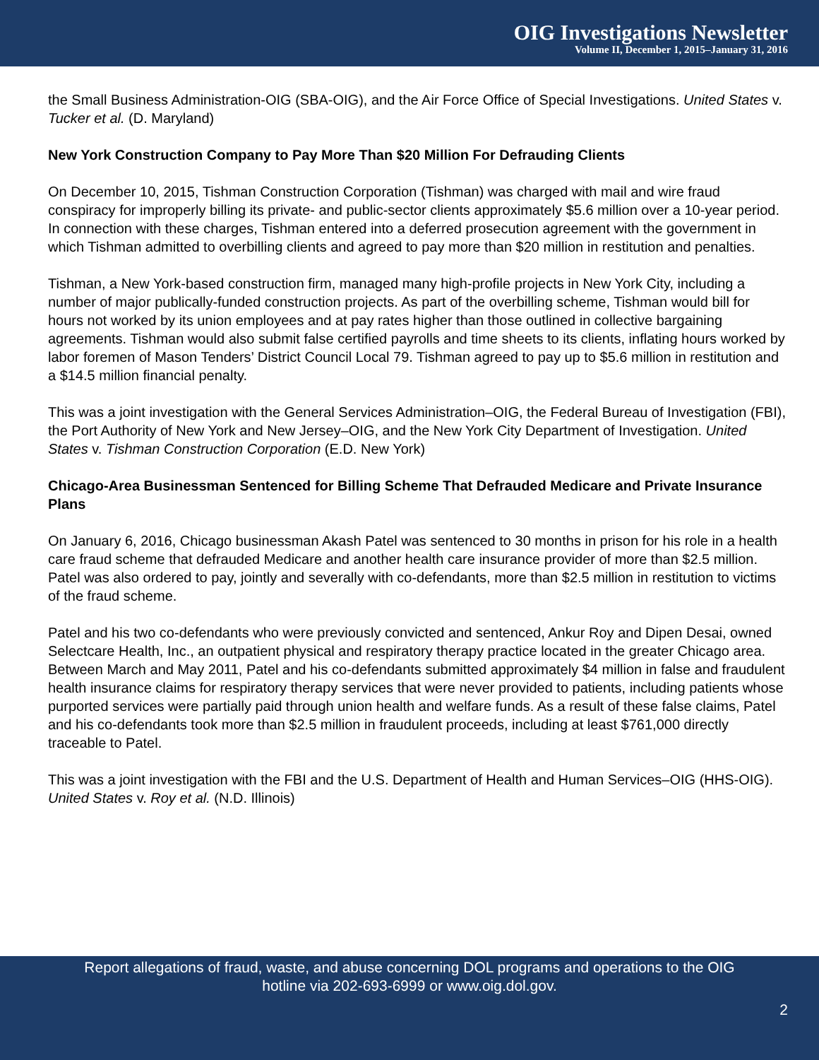OIG Investigations Newsletter
Volume II, December 1, 2015–January 31, 2016
the Small Business Administration-OIG (SBA-OIG), and the Air Force Office of Special Investigations. United States v. Tucker et al. (D. Maryland)
New York Construction Company to Pay More Than $20 Million For Defrauding Clients
On December 10, 2015, Tishman Construction Corporation (Tishman) was charged with mail and wire fraud conspiracy for improperly billing its private- and public-sector clients approximately $5.6 million over a 10-year period. In connection with these charges, Tishman entered into a deferred prosecution agreement with the government in which Tishman admitted to overbilling clients and agreed to pay more than $20 million in restitution and penalties.
Tishman, a New York-based construction firm, managed many high-profile projects in New York City, including a number of major publically-funded construction projects. As part of the overbilling scheme, Tishman would bill for hours not worked by its union employees and at pay rates higher than those outlined in collective bargaining agreements. Tishman would also submit false certified payrolls and time sheets to its clients, inflating hours worked by labor foremen of Mason Tenders’ District Council Local 79. Tishman agreed to pay up to $5.6 million in restitution and a $14.5 million financial penalty.
This was a joint investigation with the General Services Administration–OIG, the Federal Bureau of Investigation (FBI), the Port Authority of New York and New Jersey–OIG, and the New York City Department of Investigation. United States v. Tishman Construction Corporation (E.D. New York)
Chicago-Area Businessman Sentenced for Billing Scheme That Defrauded Medicare and Private Insurance Plans
On January 6, 2016, Chicago businessman Akash Patel was sentenced to 30 months in prison for his role in a health care fraud scheme that defrauded Medicare and another health care insurance provider of more than $2.5 million. Patel was also ordered to pay, jointly and severally with co-defendants, more than $2.5 million in restitution to victims of the fraud scheme.
Patel and his two co-defendants who were previously convicted and sentenced, Ankur Roy and Dipen Desai, owned Selectcare Health, Inc., an outpatient physical and respiratory therapy practice located in the greater Chicago area. Between March and May 2011, Patel and his co-defendants submitted approximately $4 million in false and fraudulent health insurance claims for respiratory therapy services that were never provided to patients, including patients whose purported services were partially paid through union health and welfare funds. As a result of these false claims, Patel and his co-defendants took more than $2.5 million in fraudulent proceeds, including at least $761,000 directly traceable to Patel.
This was a joint investigation with the FBI and the U.S. Department of Health and Human Services–OIG (HHS-OIG). United States v. Roy et al. (N.D. Illinois)
Report allegations of fraud, waste, and abuse concerning DOL programs and operations to the OIG
hotline via 202-693-6999 or www.oig.dol.gov.
2